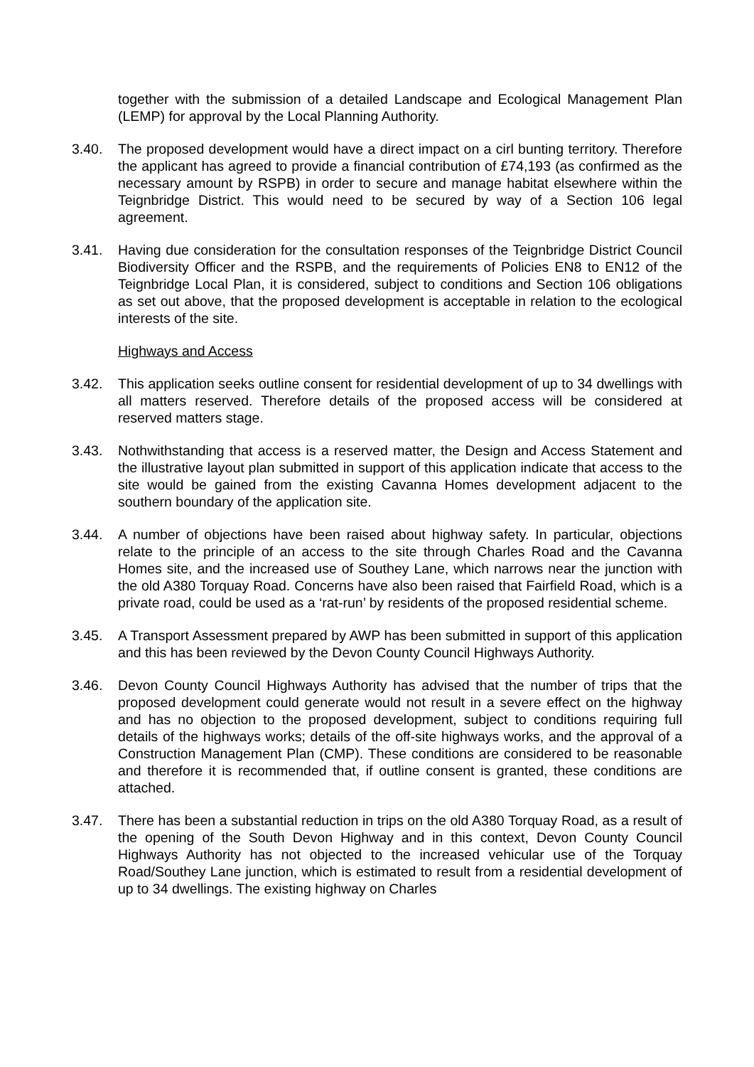together with the submission of a detailed Landscape and Ecological Management Plan (LEMP) for approval by the Local Planning Authority.
3.40. The proposed development would have a direct impact on a cirl bunting territory. Therefore the applicant has agreed to provide a financial contribution of £74,193 (as confirmed as the necessary amount by RSPB) in order to secure and manage habitat elsewhere within the Teignbridge District. This would need to be secured by way of a Section 106 legal agreement.
3.41. Having due consideration for the consultation responses of the Teignbridge District Council Biodiversity Officer and the RSPB, and the requirements of Policies EN8 to EN12 of the Teignbridge Local Plan, it is considered, subject to conditions and Section 106 obligations as set out above, that the proposed development is acceptable in relation to the ecological interests of the site.
Highways and Access
3.42. This application seeks outline consent for residential development of up to 34 dwellings with all matters reserved. Therefore details of the proposed access will be considered at reserved matters stage.
3.43. Nothwithstanding that access is a reserved matter, the Design and Access Statement and the illustrative layout plan submitted in support of this application indicate that access to the site would be gained from the existing Cavanna Homes development adjacent to the southern boundary of the application site.
3.44. A number of objections have been raised about highway safety. In particular, objections relate to the principle of an access to the site through Charles Road and the Cavanna Homes site, and the increased use of Southey Lane, which narrows near the junction with the old A380 Torquay Road. Concerns have also been raised that Fairfield Road, which is a private road, could be used as a ‘rat-run’ by residents of the proposed residential scheme.
3.45. A Transport Assessment prepared by AWP has been submitted in support of this application and this has been reviewed by the Devon County Council Highways Authority.
3.46. Devon County Council Highways Authority has advised that the number of trips that the proposed development could generate would not result in a severe effect on the highway and has no objection to the proposed development, subject to conditions requiring full details of the highways works; details of the off-site highways works, and the approval of a Construction Management Plan (CMP). These conditions are considered to be reasonable and therefore it is recommended that, if outline consent is granted, these conditions are attached.
3.47. There has been a substantial reduction in trips on the old A380 Torquay Road, as a result of the opening of the South Devon Highway and in this context, Devon County Council Highways Authority has not objected to the increased vehicular use of the Torquay Road/Southey Lane junction, which is estimated to result from a residential development of up to 34 dwellings. The existing highway on Charles